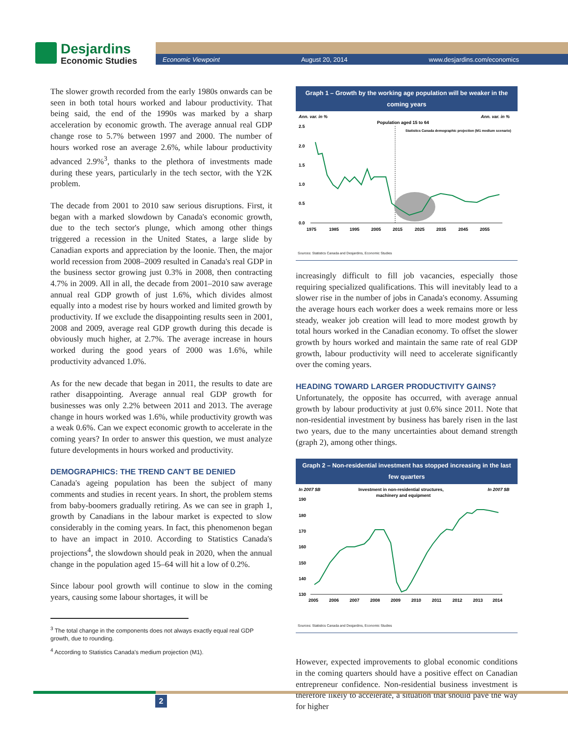Desjardins
Economic Studies
Economic Viewpoint August 20, 2014 www.desjardins.com/economics
The slower growth recorded from the early 1980s onwards can be seen in both total hours worked and labour productivity. That being said, the end of the 1990s was marked by a sharp acceleration by economic growth. The average annual real GDP change rose to 5.7% between 1997 and 2000. The number of hours worked rose an average 2.6%, while labour productivity advanced 2.9%<sup>3</sup>, thanks to the plethora of investments made during these years, particularly in the tech sector, with the Y2K problem.
The decade from 2001 to 2010 saw serious disruptions. First, it began with a marked slowdown by Canada's economic growth, due to the tech sector's plunge, which among other things triggered a recession in the United States, a large slide by Canadian exports and appreciation by the loonie. Then, the major world recession from 2008–2009 resulted in Canada's real GDP in the business sector growing just 0.3% in 2008, then contracting 4.7% in 2009. All in all, the decade from 2001–2010 saw average annual real GDP growth of just 1.6%, which divides almost equally into a modest rise by hours worked and limited growth by productivity. If we exclude the disappointing results seen in 2001, 2008 and 2009, average real GDP growth during this decade is obviously much higher, at 2.7%. The average increase in hours worked during the good years of 2000 was 1.6%, while productivity advanced 1.0%.
As for the new decade that began in 2011, the results to date are rather disappointing. Average annual real GDP growth for businesses was only 2.2% between 2011 and 2013. The average change in hours worked was 1.6%, while productivity growth was a weak 0.6%. Can we expect economic growth to accelerate in the coming years? In order to answer this question, we must analyze future developments in hours worked and productivity.
DEMOGRAPHICS: THE TREND CAN'T BE DENIED
Canada's ageing population has been the subject of many comments and studies in recent years. In short, the problem stems from baby-boomers gradually retiring. As we can see in graph 1, growth by Canadians in the labour market is expected to slow considerably in the coming years. In fact, this phenomenon began to have an impact in 2010. According to Statistics Canada's projections<sup>4</sup>, the slowdown should peak in 2020, when the annual change in the population aged 15–64 will hit a low of 0.2%.
Since labour pool growth will continue to slow in the coming years, causing some labour shortages, it will be
<sup>3</sup> The total change in the components does not always exactly equal real GDP growth, due to rounding.
<sup>4</sup> According to Statistics Canada's medium projection (M1).
Graph 1 – Growth by the working age population will be weaker in the coming years
Ann. var. in %
Ann. var. in %
Population aged 15 to 64
Statistics Canada demographic projection (M1 medium scenario)
2.5
2.0
1.5
1.0
0.5
0.0
1975
1985
1995
2005
2015
2025
2035
2045
2055
Sources: Statistics Canada and Desjardins, Economic Studies
increasingly difficult to fill job vacancies, especially those requiring specialized qualifications. This will inevitably lead to a slower rise in the number of jobs in Canada's economy. Assuming the average hours each worker does a week remains more or less steady, weaker job creation will lead to more modest growth by total hours worked in the Canadian economy. To offset the slower growth by hours worked and maintain the same rate of real GDP growth, labour productivity will need to accelerate significantly over the coming years.
HEADING TOWARD LARGER PRODUCTIVITY GAINS?
Unfortunately, the opposite has occurred, with average annual growth by labour productivity at just 0.6% since 2011. Note that non-residential investment by business has barely risen in the last two years, due to the many uncertainties about demand strength (graph 2), among other things.
Graph 2 – Non-residential investment has stopped increasing in the last few quarters
In 2007 $B
In 2007 $B
Investment in non-residential structures,
machinery and equipment
190
180
170
160
150
140
130
2005
2006
2007
2008
2009
2010
2011
2012
2013
2014
Sources: Statistics Canada and Desjardins, Economic Studies
However, expected improvements to global economic conditions in the coming quarters should have a positive effect on Canadian entrepreneur confidence. Non-residential business investment is therefore likely to accelerate, a situation that should pave the way for higher
2